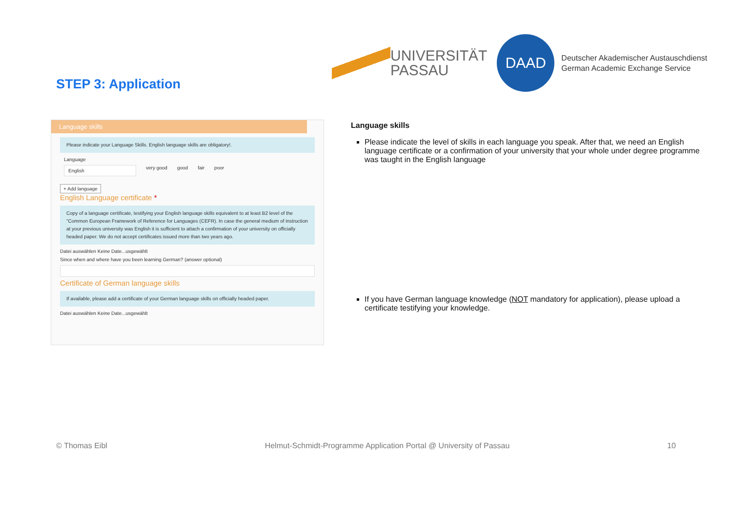UNIVERSITÄT
PASSAU
DAAD
Deutscher Akademischer Austauschdienst
German Academic Exchange Service
STEP 3: Application
Language skills
Please indicate your Language Skills. English language skills are obligatory!.
Language
English very good good fair poor
+ Add language
English Language certificate *
Copy of a language certificate, testifying your English language skills equivalent to at least B2 level of the "Common European Framework of Reference for Languages (CEFR). In case the general medium of instruction at your previous university was English it is sufficient to attach a confirmation of your university on officially headed paper. We do not accept certificates issued more than two years ago.
Datei auswählen Keine Date...usgewählt
Since when and where have you been learning German? (answer optional)
Certificate of German language skills
If available, please add a certificate of your German language skills on officially headed paper.
Datei auswählen Keine Date...usgewählt
Language skills
Please indicate the level of skills in each language you speak. After that, we need an English language certificate or a confirmation of your university that your whole under degree programme was taught in the English language
If you have German language knowledge (NOT mandatory for application), please upload a certificate testifying your knowledge.
© Thomas Eibl Helmut-Schmidt-Programme Application Portal @ University of Passau 10